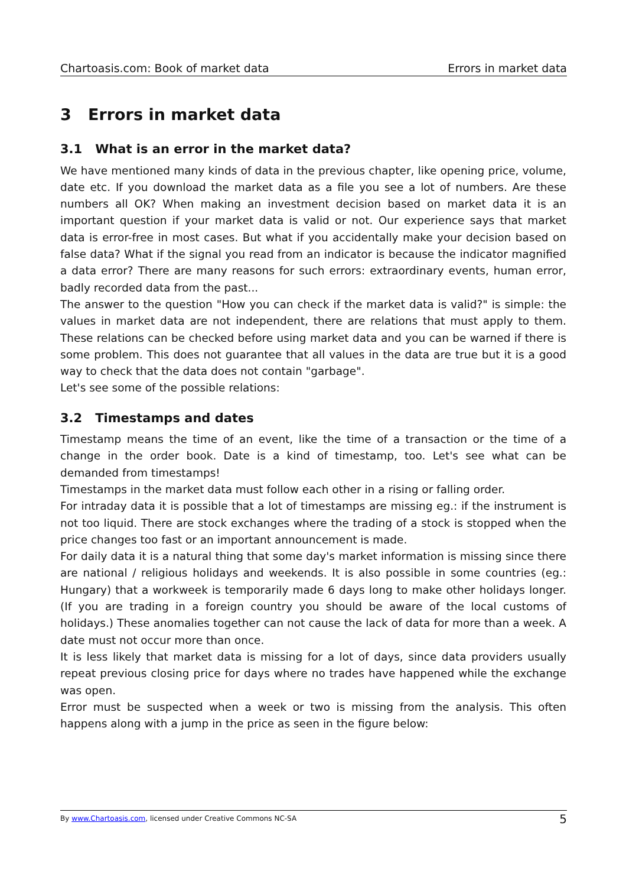Chartoasis.com: Book of market data Errors in market data
3 Errors in market data
3.1 What is an error in the market data?
We have mentioned many kinds of data in the previous chapter, like opening price, volume, date etc. If you download the market data as a file you see a lot of numbers. Are these numbers all OK? When making an investment decision based on market data it is an important question if your market data is valid or not. Our experience says that market data is error-free in most cases. But what if you accidentally make your decision based on false data? What if the signal you read from an indicator is because the indicator magnified a data error? There are many reasons for such errors: extraordinary events, human error, badly recorded data from the past...
The answer to the question "How you can check if the market data is valid?" is simple: the values in market data are not independent, there are relations that must apply to them. These relations can be checked before using market data and you can be warned if there is some problem. This does not guarantee that all values in the data are true but it is a good way to check that the data does not contain "garbage".
Let's see some of the possible relations:
3.2 Timestamps and dates
Timestamp means the time of an event, like the time of a transaction or the time of a change in the order book. Date is a kind of timestamp, too. Let's see what can be demanded from timestamps!
Timestamps in the market data must follow each other in a rising or falling order.
For intraday data it is possible that a lot of timestamps are missing eg.: if the instrument is not too liquid. There are stock exchanges where the trading of a stock is stopped when the price changes too fast or an important announcement is made.
For daily data it is a natural thing that some day's market information is missing since there are national / religious holidays and weekends. It is also possible in some countries (eg.: Hungary) that a workweek is temporarily made 6 days long to make other holidays longer. (If you are trading in a foreign country you should be aware of the local customs of holidays.) These anomalies together can not cause the lack of data for more than a week. A date must not occur more than once.
It is less likely that market data is missing for a lot of days, since data providers usually repeat previous closing price for days where no trades have happened while the exchange was open.
Error must be suspected when a week or two is missing from the analysis. This often happens along with a jump in the price as seen in the figure below:
By www.Chartoasis.com, licensed under Creative Commons NC-SA 5